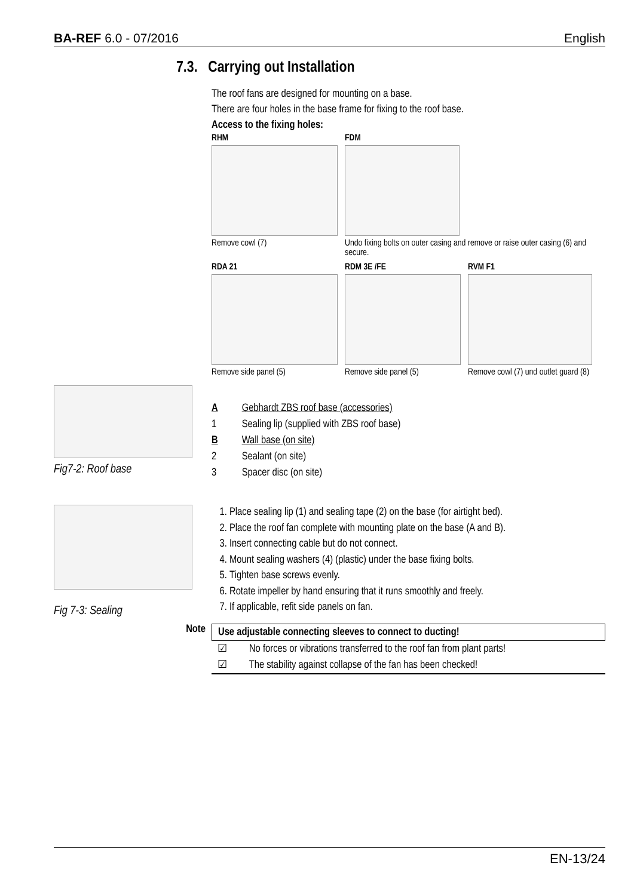BA-REF 6.0 - 07/2016 English
7.3. Carrying out Installation
The roof fans are designed for mounting on a base.
There are four holes in the base frame for fixing to the roof base.
Access to the fixing holes:
RHM
Remove cowl (7)
FDM
Undo fixing bolts on outer casing and remove or raise outer casing (6) and secure.
RDA 21
Remove side panel (5)
RDM 3E /FE
Remove side panel (5)
RVM F1
Remove cowl (7) und outlet guard (8)
Fig7-2: Roof base
| A | Gebhardt ZBS roof base (accessories) |
| 1 | Sealing lip (supplied with ZBS roof base) |
| B | Wall base (on site) |
| 2 | Sealant (on site) |
| 3 | Spacer disc (on site) |
Fig 7-3: Sealing
1. Place sealing lip (1) and sealing tape (2) on the base (for airtight bed).
2. Place the roof fan complete with mounting plate on the base (A and B).
3. Insert connecting cable but do not connect.
4. Mount sealing washers (4) (plastic) under the base fixing bolts.
5. Tighten base screws evenly.
6. Rotate impeller by hand ensuring that it runs smoothly and freely.
7. If applicable, refit side panels on fan.
Note
Use adjustable connecting sleeves to connect to ducting!
☑ No forces or vibrations transferred to the roof fan from plant parts!
☑ The stability against collapse of the fan has been checked!
EN-13/24